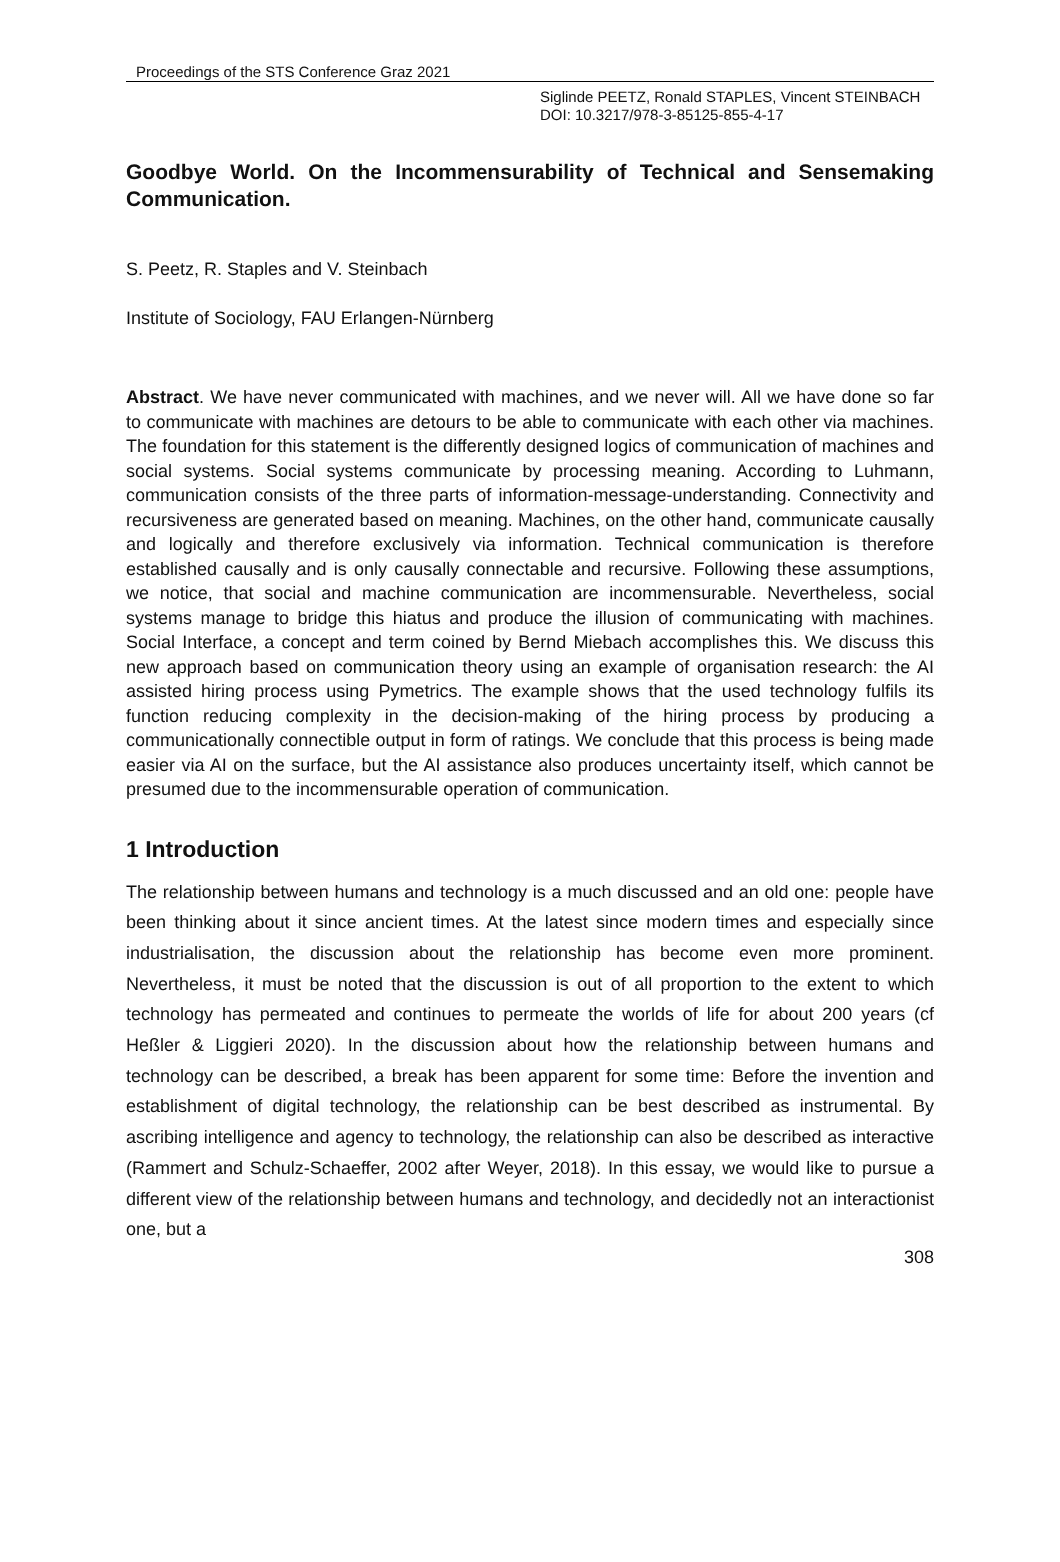Proceedings of the STS Conference Graz 2021
Siglinde PEETZ, Ronald STAPLES, Vincent STEINBACH
DOI: 10.3217/978-3-85125-855-4-17
Goodbye World. On the Incommensurability of Technical and Sensemaking Communication.
S. Peetz, R. Staples and V. Steinbach
Institute of Sociology, FAU Erlangen-Nürnberg
Abstract. We have never communicated with machines, and we never will. All we have done so far to communicate with machines are detours to be able to communicate with each other via machines. The foundation for this statement is the differently designed logics of communication of machines and social systems. Social systems communicate by processing meaning. According to Luhmann, communication consists of the three parts of information-message-understanding. Connectivity and recursiveness are generated based on meaning. Machines, on the other hand, communicate causally and logically and therefore exclusively via information. Technical communication is therefore established causally and is only causally connectable and recursive. Following these assumptions, we notice, that social and machine communication are incommensurable. Nevertheless, social systems manage to bridge this hiatus and produce the illusion of communicating with machines. Social Interface, a concept and term coined by Bernd Miebach accomplishes this. We discuss this new approach based on communication theory using an example of organisation research: the AI assisted hiring process using Pymetrics. The example shows that the used technology fulfils its function reducing complexity in the decision-making of the hiring process by producing a communicationally connectible output in form of ratings. We conclude that this process is being made easier via AI on the surface, but the AI assistance also produces uncertainty itself, which cannot be presumed due to the incommensurable operation of communication.
1 Introduction
The relationship between humans and technology is a much discussed and an old one: people have been thinking about it since ancient times. At the latest since modern times and especially since industrialisation, the discussion about the relationship has become even more prominent. Nevertheless, it must be noted that the discussion is out of all proportion to the extent to which technology has permeated and continues to permeate the worlds of life for about 200 years (cf Heßler & Liggieri 2020). In the discussion about how the relationship between humans and technology can be described, a break has been apparent for some time: Before the invention and establishment of digital technology, the relationship can be best described as instrumental. By ascribing intelligence and agency to technology, the relationship can also be described as interactive (Rammert and Schulz-Schaeffer, 2002 after Weyer, 2018). In this essay, we would like to pursue a different view of the relationship between humans and technology, and decidedly not an interactionist one, but a
308